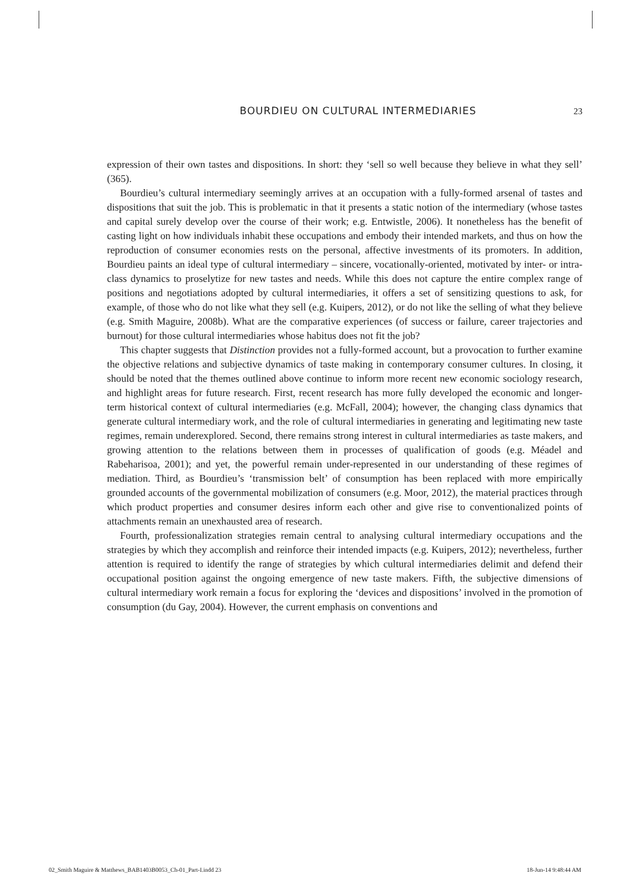BOURDIEU ON CULTURAL INTERMEDIARIES 23
expression of their own tastes and dispositions. In short: they ‘sell so well because they believe in what they sell’ (365).
Bourdieu’s cultural intermediary seemingly arrives at an occupation with a fully-formed arsenal of tastes and dispositions that suit the job. This is problematic in that it presents a static notion of the intermediary (whose tastes and capital surely develop over the course of their work; e.g. Entwistle, 2006). It nonetheless has the benefit of casting light on how individuals inhabit these occupations and embody their intended markets, and thus on how the reproduction of consumer economies rests on the personal, affective investments of its promoters. In addition, Bourdieu paints an ideal type of cultural intermediary – sincere, vocationally-oriented, motivated by inter- or intra-class dynamics to proselytize for new tastes and needs. While this does not capture the entire complex range of positions and negotiations adopted by cultural intermediaries, it offers a set of sensitizing questions to ask, for example, of those who do not like what they sell (e.g. Kuipers, 2012), or do not like the selling of what they believe (e.g. Smith Maguire, 2008b). What are the comparative experiences (of success or failure, career trajectories and burnout) for those cultural intermediaries whose habitus does not fit the job?
This chapter suggests that Distinction provides not a fully-formed account, but a provocation to further examine the objective relations and subjective dynamics of taste making in contemporary consumer cultures. In closing, it should be noted that the themes outlined above continue to inform more recent new economic sociology research, and highlight areas for future research. First, recent research has more fully developed the economic and longer-term historical context of cultural intermediaries (e.g. McFall, 2004); however, the changing class dynamics that generate cultural intermediary work, and the role of cultural intermediaries in generating and legitimating new taste regimes, remain underexplored. Second, there remains strong interest in cultural intermediaries as taste makers, and growing attention to the relations between them in processes of qualification of goods (e.g. Méadel and Rabeharisoa, 2001); and yet, the powerful remain under-represented in our understanding of these regimes of mediation. Third, as Bourdieu’s ‘transmission belt’ of consumption has been replaced with more empirically grounded accounts of the governmental mobilization of consumers (e.g. Moor, 2012), the material practices through which product properties and consumer desires inform each other and give rise to conventionalized points of attachments remain an unexhausted area of research.
Fourth, professionalization strategies remain central to analysing cultural intermediary occupations and the strategies by which they accomplish and reinforce their intended impacts (e.g. Kuipers, 2012); nevertheless, further attention is required to identify the range of strategies by which cultural intermediaries delimit and defend their occupational position against the ongoing emergence of new taste makers. Fifth, the subjective dimensions of cultural intermediary work remain a focus for exploring the ‘devices and dispositions’ involved in the promotion of consumption (du Gay, 2004). However, the current emphasis on conventions and
02_Smith Maguire & Matthews_BAB1403B0053_Ch-01_Part-I.indd 23 18-Jun-14 9:48:44 AM